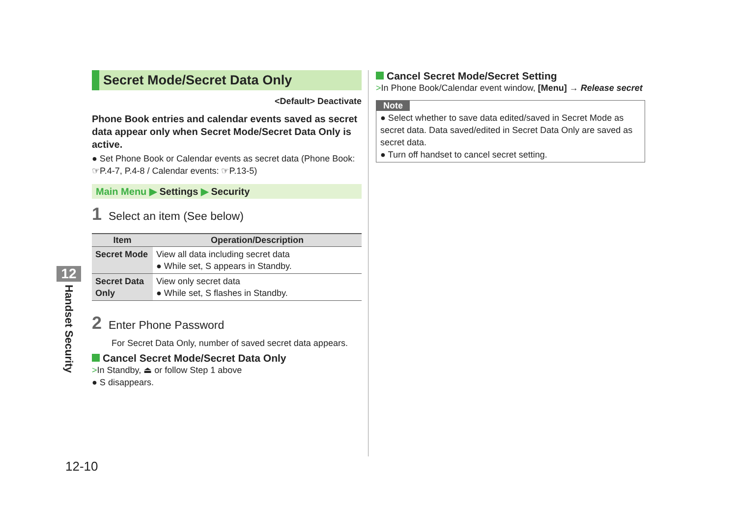12
Handset Security
Secret Mode/Secret Data Only
<Default> Deactivate
Phone Book entries and calendar events saved as secret data appear only when Secret Mode/Secret Data Only is active.
● Set Phone Book or Calendar events as secret data (Phone Book: ☞P.4-7, P.4-8 / Calendar events: ☞P.13-5)
Main Menu ▶ Settings ▶ Security
1 Select an item (See below)
| Item | Operation/Description |
| --- | --- |
| Secret Mode | View all data including secret data ● While set, S appears in Standby. |
| Secret Data Only | View only secret data ● While set, S flashes in Standby. |
2 Enter Phone Password
For Secret Data Only, number of saved secret data appears.
Cancel Secret Mode/Secret Data Only
>In Standby, ⏏ or follow Step 1 above
● S disappears.
Cancel Secret Mode/Secret Setting
>In Phone Book/Calendar event window, [Menu] → Release secret
Note
● Select whether to save data edited/saved in Secret Mode as secret data. Data saved/edited in Secret Data Only are saved as secret data.
● Turn off handset to cancel secret setting.
12-10